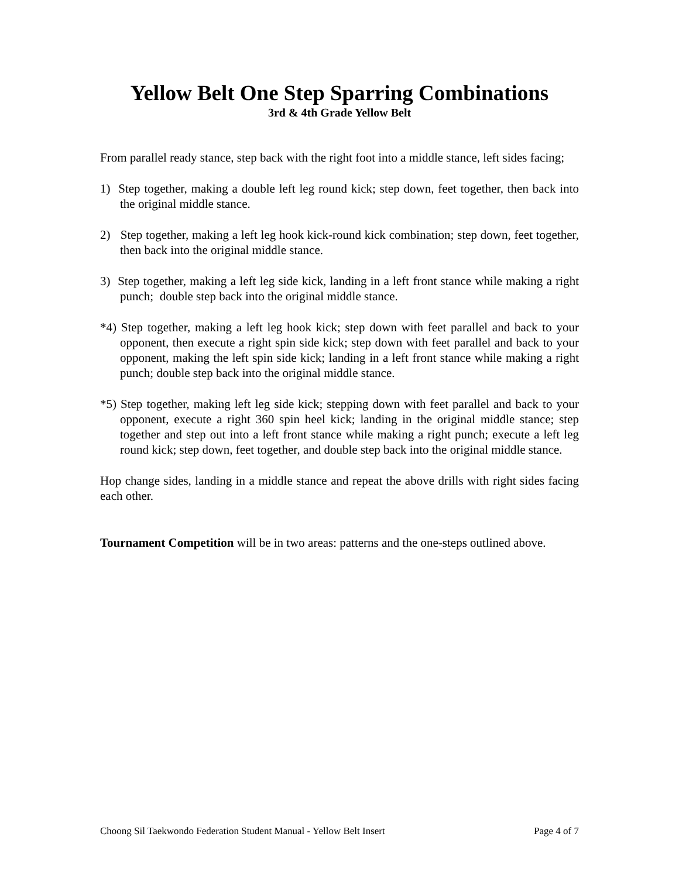Yellow Belt One Step Sparring Combinations
3rd & 4th Grade Yellow Belt
From parallel ready stance, step back with the right foot into a middle stance, left sides facing;
1) Step together, making a double left leg round kick; step down, feet together, then back into the original middle stance.
2) Step together, making a left leg hook kick-round kick combination; step down, feet together, then back into the original middle stance.
3) Step together, making a left leg side kick, landing in a left front stance while making a right punch; double step back into the original middle stance.
*4) Step together, making a left leg hook kick; step down with feet parallel and back to your opponent, then execute a right spin side kick; step down with feet parallel and back to your opponent, making the left spin side kick; landing in a left front stance while making a right punch; double step back into the original middle stance.
*5) Step together, making left leg side kick; stepping down with feet parallel and back to your opponent, execute a right 360 spin heel kick; landing in the original middle stance; step together and step out into a left front stance while making a right punch; execute a left leg round kick; step down, feet together, and double step back into the original middle stance.
Hop change sides, landing in a middle stance and repeat the above drills with right sides facing each other.
Tournament Competition will be in two areas: patterns and the one-steps outlined above.
Choong Sil Taekwondo Federation Student Manual - Yellow Belt Insert Page 4 of 7